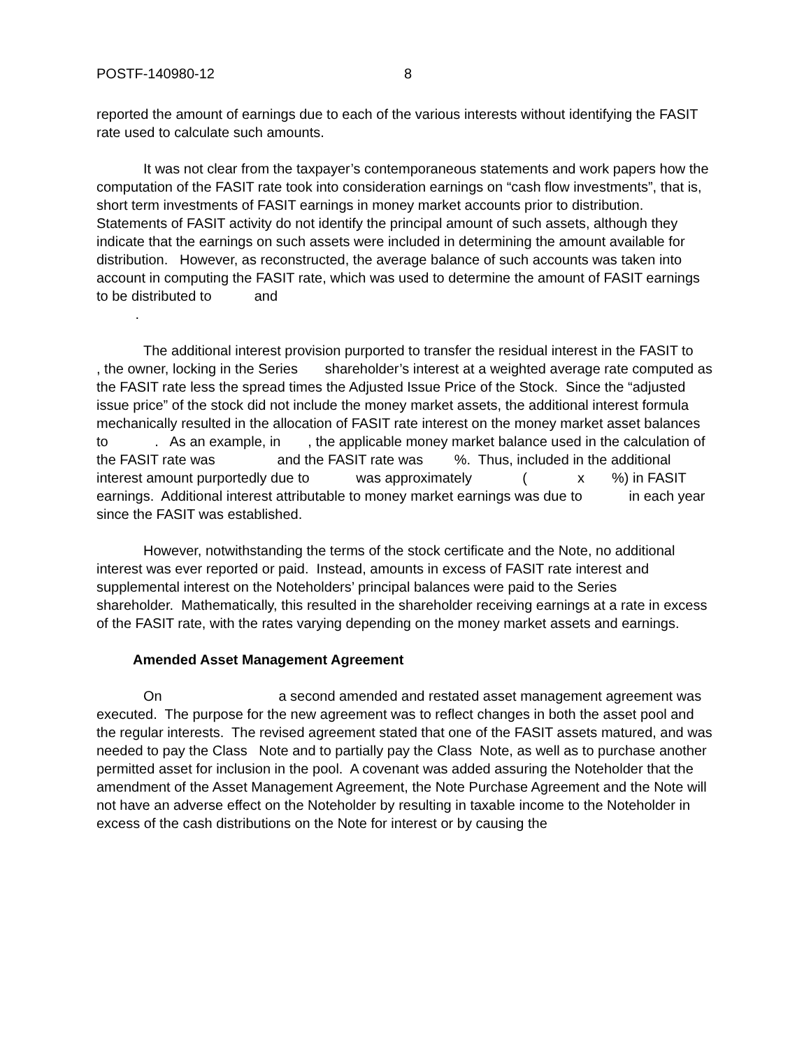POSTF-140980-12 8
reported the amount of earnings due to each of the various interests without identifying the FASIT rate used to calculate such amounts.
It was not clear from the taxpayer’s contemporaneous statements and work papers how the computation of the FASIT rate took into consideration earnings on “cash flow investments”, that is, short term investments of FASIT earnings in money market accounts prior to distribution. Statements of FASIT activity do not identify the principal amount of such assets, although they indicate that the earnings on such assets were included in determining the amount available for distribution. However, as reconstructed, the average balance of such accounts was taken into account in computing the FASIT rate, which was used to determine the amount of FASIT earnings to be distributed to and
.
The additional interest provision purported to transfer the residual interest in the FASIT to , the owner, locking in the Series shareholder’s interest at a weighted average rate computed as the FASIT rate less the spread times the Adjusted Issue Price of the Stock. Since the “adjusted issue price” of the stock did not include the money market assets, the additional interest formula mechanically resulted in the allocation of FASIT rate interest on the money market asset balances to . As an example, in , the applicable money market balance used in the calculation of the FASIT rate was and the FASIT rate was %. Thus, included in the additional interest amount purportedly due to was approximately ( x %) in FASIT earnings. Additional interest attributable to money market earnings was due to in each year since the FASIT was established.
However, notwithstanding the terms of the stock certificate and the Note, no additional interest was ever reported or paid. Instead, amounts in excess of FASIT rate interest and supplemental interest on the Noteholders’ principal balances were paid to the Series shareholder. Mathematically, this resulted in the shareholder receiving earnings at a rate in excess of the FASIT rate, with the rates varying depending on the money market assets and earnings.
Amended Asset Management Agreement
On a second amended and restated asset management agreement was executed. The purpose for the new agreement was to reflect changes in both the asset pool and the regular interests. The revised agreement stated that one of the FASIT assets matured, and was needed to pay the Class Note and to partially pay the Class Note, as well as to purchase another permitted asset for inclusion in the pool. A covenant was added assuring the Noteholder that the amendment of the Asset Management Agreement, the Note Purchase Agreement and the Note will not have an adverse effect on the Noteholder by resulting in taxable income to the Noteholder in excess of the cash distributions on the Note for interest or by causing the